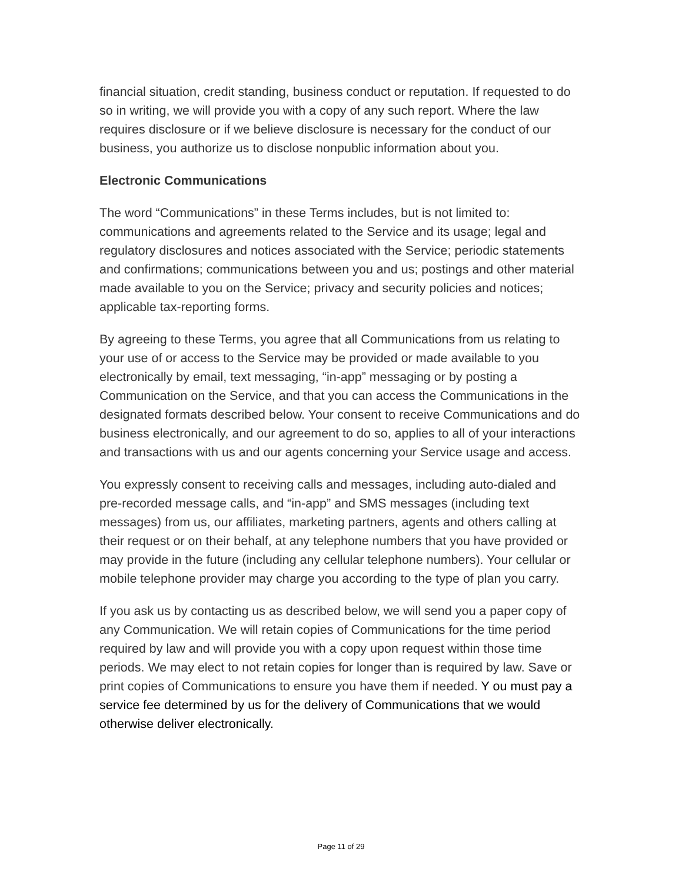financial situation, credit standing, business conduct or reputation. If requested to do so in writing, we will provide you with a copy of any such report. Where the law requires disclosure or if we believe disclosure is necessary for the conduct of our business, you authorize us to disclose nonpublic information about you.
Electronic Communications
The word “Communications” in these Terms includes, but is not limited to: communications and agreements related to the Service and its usage; legal and regulatory disclosures and notices associated with the Service; periodic statements and confirmations; communications between you and us; postings and other material made available to you on the Service; privacy and security policies and notices; applicable tax-reporting forms.
By agreeing to these Terms, you agree that all Communications from us relating to your use of or access to the Service may be provided or made available to you electronically by email, text messaging, “in-app” messaging or by posting a Communication on the Service, and that you can access the Communications in the designated formats described below. Your consent to receive Communications and do business electronically, and our agreement to do so, applies to all of your interactions and transactions with us and our agents concerning your Service usage and access.
You expressly consent to receiving calls and messages, including auto-dialed and pre-recorded message calls, and “in-app” and SMS messages (including text messages) from us, our affiliates, marketing partners, agents and others calling at their request or on their behalf, at any telephone numbers that you have provided or may provide in the future (including any cellular telephone numbers). Your cellular or mobile telephone provider may charge you according to the type of plan you carry.
If you ask us by contacting us as described below, we will send you a paper copy of any Communication. We will retain copies of Communications for the time period required by law and will provide you with a copy upon request within those time periods. We may elect to not retain copies for longer than is required by law. Save or print copies of Communications to ensure you have them if needed. Y ou must pay a service fee determined by us for the delivery of Communications that we would otherwise deliver electronically.
Page 11 of 29